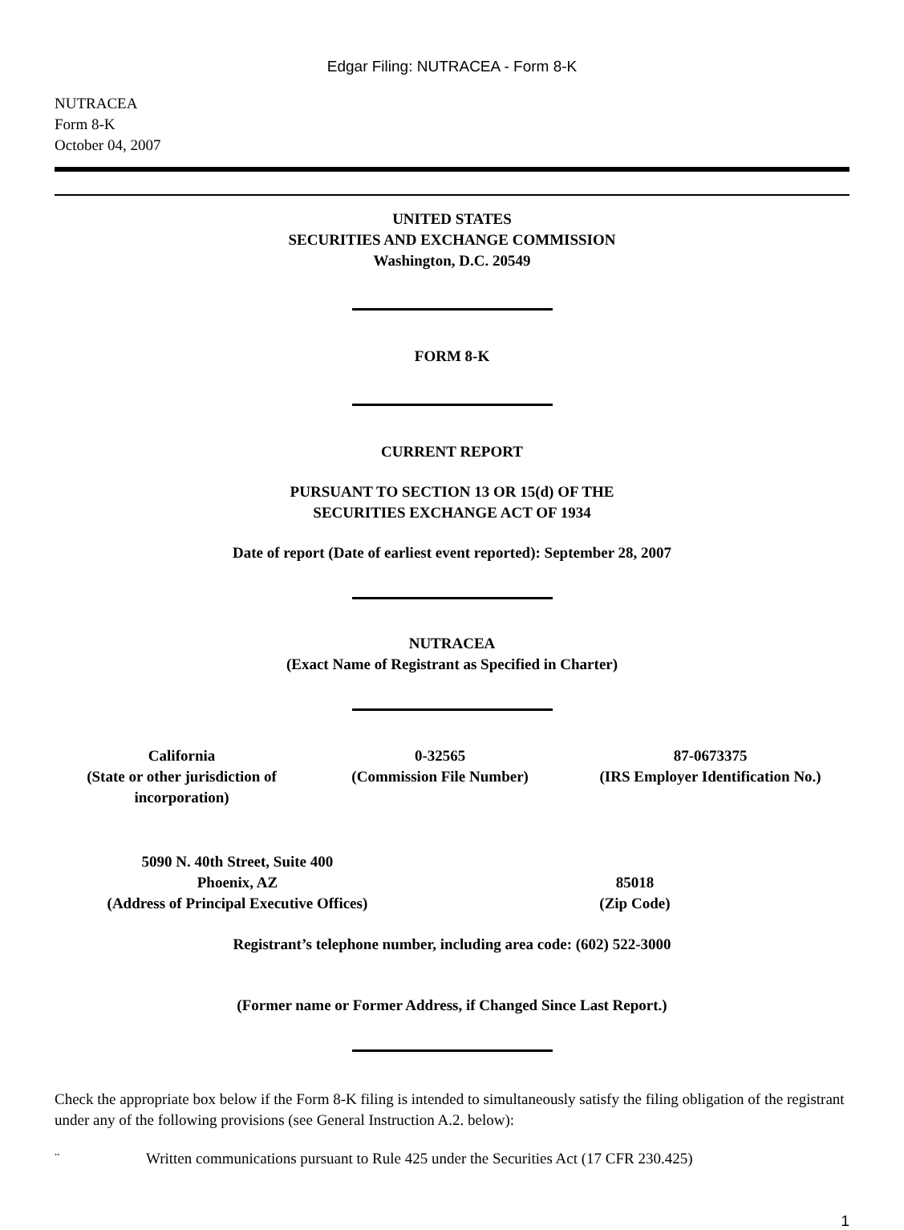Edgar Filing: NUTRACEA - Form 8-K
NUTRACEA
Form 8-K
October 04, 2007
UNITED STATES
SECURITIES AND EXCHANGE COMMISSION
Washington, D.C. 20549
FORM 8-K
CURRENT REPORT
PURSUANT TO SECTION 13 OR 15(d) OF THE
SECURITIES EXCHANGE ACT OF 1934
Date of report (Date of earliest event reported): September 28, 2007
NUTRACEA
(Exact Name of Registrant as Specified in Charter)
| California (State or other jurisdiction of incorporation) | 0-32565 (Commission File Number) | 87-0673375 (IRS Employer Identification No.) |
| 5090 N. 40th Street, Suite 400 Phoenix, AZ (Address of Principal Executive Offices) | 85018 (Zip Code) |
Registrant’s telephone number, including area code: (602) 522-3000
(Former name or Former Address, if Changed Since Last Report.)
Check the appropriate box below if the Form 8-K filing is intended to simultaneously satisfy the filing obligation of the registrant under any of the following provisions (see General Instruction A.2. below):
¨ Written communications pursuant to Rule 425 under the Securities Act (17 CFR 230.425)
1